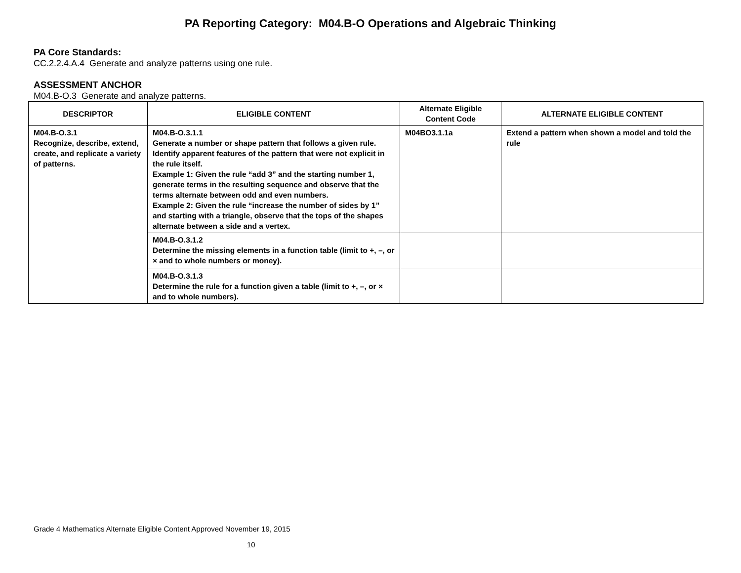PA Reporting Category: M04.B-O Operations and Algebraic Thinking
PA Core Standards:
CC.2.2.4.A.4 Generate and analyze patterns using one rule.
ASSESSMENT ANCHOR
M04.B-O.3 Generate and analyze patterns.
| DESCRIPTOR | ELIGIBLE CONTENT | Alternate Eligible Content Code | ALTERNATE ELIGIBLE CONTENT |
| --- | --- | --- | --- |
| M04.B-O.3.1 Recognize, describe, extend, create, and replicate a variety of patterns. | M04.B-O.3.1.1 Generate a number or shape pattern that follows a given rule. Identify apparent features of the pattern that were not explicit in the rule itself. Example 1: Given the rule “add 3” and the starting number 1, generate terms in the resulting sequence and observe that the terms alternate between odd and even numbers. Example 2: Given the rule “increase the number of sides by 1” and starting with a triangle, observe that the tops of the shapes alternate between a side and a vertex. | M04BO3.1.1a | Extend a pattern when shown a model and told the rule |
| | M04.B-O.3.1.2 Determine the missing elements in a function table (limit to +, –, or × and to whole numbers or money). | | |
| | M04.B-O.3.1.3 Determine the rule for a function given a table (limit to +, –, or × and to whole numbers). | | |
Grade 4 Mathematics Alternate Eligible Content Approved November 19, 2015
10